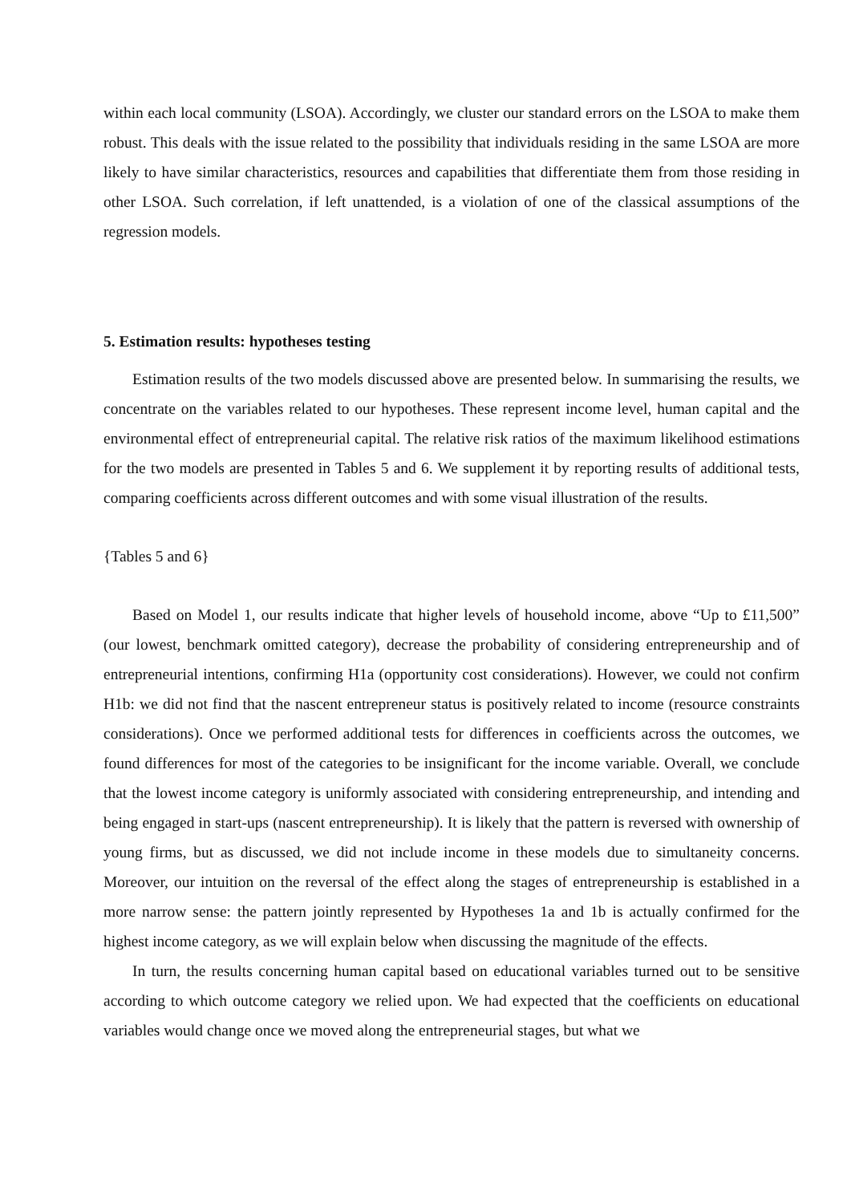within each local community (LSOA). Accordingly, we cluster our standard errors on the LSOA to make them robust. This deals with the issue related to the possibility that individuals residing in the same LSOA are more likely to have similar characteristics, resources and capabilities that differentiate them from those residing in other LSOA. Such correlation, if left unattended, is a violation of one of the classical assumptions of the regression models.
5. Estimation results: hypotheses testing
Estimation results of the two models discussed above are presented below. In summarising the results, we concentrate on the variables related to our hypotheses. These represent income level, human capital and the environmental effect of entrepreneurial capital. The relative risk ratios of the maximum likelihood estimations for the two models are presented in Tables 5 and 6. We supplement it by reporting results of additional tests, comparing coefficients across different outcomes and with some visual illustration of the results.
{Tables 5 and 6}
Based on Model 1, our results indicate that higher levels of household income, above “Up to £11,500” (our lowest, benchmark omitted category), decrease the probability of considering entrepreneurship and of entrepreneurial intentions, confirming H1a (opportunity cost considerations). However, we could not confirm H1b: we did not find that the nascent entrepreneur status is positively related to income (resource constraints considerations). Once we performed additional tests for differences in coefficients across the outcomes, we found differences for most of the categories to be insignificant for the income variable. Overall, we conclude that the lowest income category is uniformly associated with considering entrepreneurship, and intending and being engaged in start-ups (nascent entrepreneurship). It is likely that the pattern is reversed with ownership of young firms, but as discussed, we did not include income in these models due to simultaneity concerns. Moreover, our intuition on the reversal of the effect along the stages of entrepreneurship is established in a more narrow sense: the pattern jointly represented by Hypotheses 1a and 1b is actually confirmed for the highest income category, as we will explain below when discussing the magnitude of the effects.
In turn, the results concerning human capital based on educational variables turned out to be sensitive according to which outcome category we relied upon. We had expected that the coefficients on educational variables would change once we moved along the entrepreneurial stages, but what we